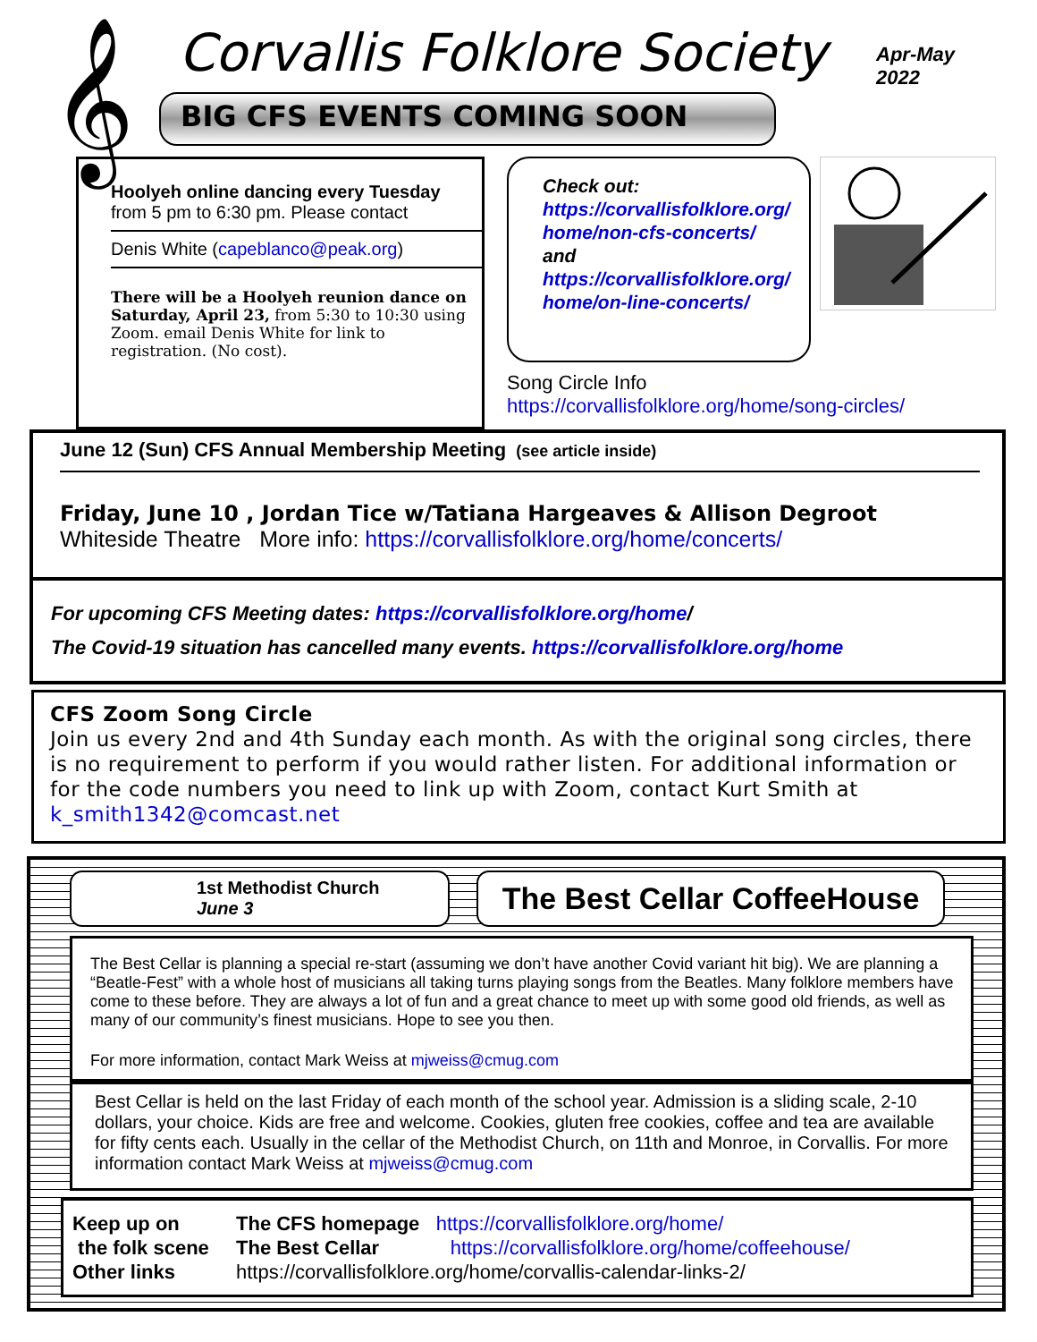𝄞 Corvallis Folklore Society
Apr-May
2022
BIG CFS EVENTS COMING SOON
Hoolyeh online dancing every Tuesday
from 5 pm to 6:30 pm. Please contact
Denis White (capeblanco@peak.org)
There will be a Hoolyeh reunion dance on Saturday, April 23, from 5:30 to 10:30 using Zoom. email Denis White for link to registration. (No cost).
Check out:
https://corvallisfolklore.org/
home/non-cfs-concerts/
and
https://corvallisfolklore.org/
home/on-line-concerts/
Song Circle Info
https://corvallisfolklore.org/home/song-circles/
June 12 (Sun) CFS Annual Membership Meeting (see article inside)
Friday, June 10 , Jordan Tice w/Tatiana Hargeaves & Allison Degroot
Whiteside Theatre More info: https://corvallisfolklore.org/home/concerts/
For upcoming CFS Meeting dates: https://corvallisfolklore.org/home/
The Covid-19 situation has cancelled many events. https://corvallisfolklore.org/home
CFS Zoom Song Circle
Join us every 2nd and 4th Sunday each month. As with the original song circles, there is no requirement to perform if you would rather listen. For additional information or for the code numbers you need to link up with Zoom, contact Kurt Smith at k_smith1342@comcast.net
1st Methodist Church
June 3
The Best Cellar CoffeeHouse
The Best Cellar is planning a special re-start (assuming we don’t have another Covid variant hit big). We are planning a “Beatle-Fest” with a whole host of musicians all taking turns playing songs from the Beatles. Many folklore members have come to these before. They are always a lot of fun and a great chance to meet up with some good old friends, as well as many of our community’s finest musicians. Hope to see you then.
For more information, contact Mark Weiss at mjweiss@cmug.com
Best Cellar is held on the last Friday of each month of the school year. Admission is a sliding scale, 2-10 dollars, your choice. Kids are free and welcome. Cookies, gluten free cookies, coffee and tea are available for fifty cents each. Usually in the cellar of the Methodist Church, on 11th and Monroe, in Corvallis. For more information contact Mark Weiss at mjweiss@cmug.com
Keep up on
the folk scene
Other links
The CFS homepage https://corvallisfolklore.org/home/
The Best Cellar https://corvallisfolklore.org/home/coffeehouse/
https://corvallisfolklore.org/home/corvallis-calendar-links-2/